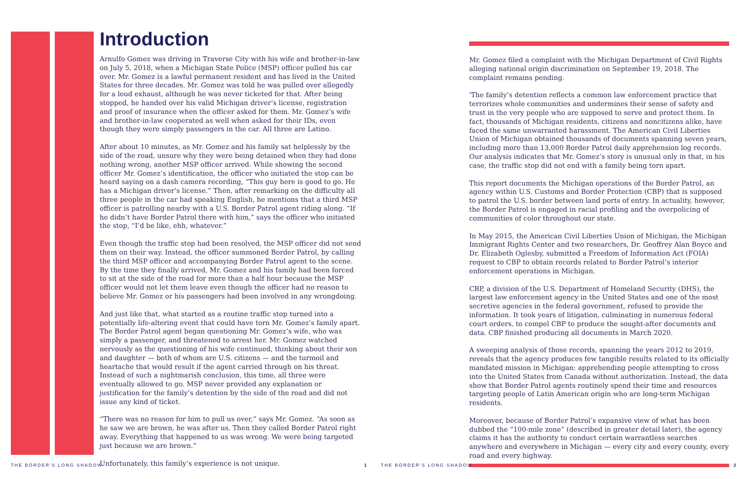Introduction
Arnulfo Gomez was driving in Traverse City with his wife and brother-in-law on July 5, 2018, when a Michigan State Police (MSP) officer pulled his car over. Mr. Gomez is a lawful permanent resident and has lived in the United States for three decades. Mr. Gomez was told he was pulled over allegedly for a loud exhaust, although he was never ticketed for that. After being stopped, he handed over his valid Michigan driver’s license, registration and proof of insurance when the officer asked for them. Mr. Gomez’s wife and brother-in-law cooperated as well when asked for their IDs, even though they were simply passengers in the car. All three are Latino.
After about 10 minutes, as Mr. Gomez and his family sat helplessly by the side of the road, unsure why they were being detained when they had done nothing wrong, another MSP officer arrived. While showing the second officer Mr. Gomez’s identification, the officer who initiated the stop can be heard saying on a dash camera recording, “This guy here is good to go. He has a Michigan driver’s license.” Then, after remarking on the difficulty all three people in the car had speaking English, he mentions that a third MSP officer is patrolling nearby with a U.S. Border Patrol agent riding along. “If he didn’t have Border Patrol there with him,” says the officer who initiated the stop, “I’d be like, ehh, whatever.”
Even though the traffic stop had been resolved, the MSP officer did not send them on their way. Instead, the officer summoned Border Patrol, by calling the third MSP officer and accompanying Border Patrol agent to the scene. By the time they finally arrived, Mr. Gomez and his family had been forced to sit at the side of the road for more than a half hour because the MSP officer would not let them leave even though the officer had no reason to believe Mr. Gomez or his passengers had been involved in any wrongdoing.
And just like that, what started as a routine traffic stop turned into a potentially life-altering event that could have torn Mr. Gomez’s family apart. The Border Patrol agent began questioning Mr. Gomez’s wife, who was simply a passenger, and threatened to arrest her. Mr. Gomez watched nervously as the questioning of his wife continued, thinking about their son and daughter — both of whom are U.S. citizens — and the turmoil and heartache that would result if the agent carried through on his threat. Instead of such a nightmarish conclusion, this time, all three were eventually allowed to go. MSP never provided any explanation or justification for the family’s detention by the side of the road and did not issue any kind of ticket.
“There was no reason for him to pull us over,” says Mr. Gomez. “As soon as he saw we are brown, he was after us. Then they called Border Patrol right away. Everything that happened to us was wrong. We were being targeted just because we are brown.”
Unfortunately, this family’s experience is not unique.
Mr. Gomez filed a complaint with the Michigan Department of Civil Rights alleging national origin discrimination on September 19, 2018. The complaint remains pending.
'The family’s detention reflects a common law enforcement practice that terrorizes whole communities and undermines their sense of safety and trust in the very people who are supposed to serve and protect them. In fact, thousands of Michigan residents, citizens and noncitizens alike, have faced the same unwarranted harassment. The American Civil Liberties Union of Michigan obtained thousands of documents spanning seven years, including more than 13,000 Border Patrol daily apprehension log records. Our analysis indicates that Mr. Gomez’s story is unusual only in that, in his case, the traffic stop did not end with a family being torn apart.
This report documents the Michigan operations of the Border Patrol, an agency within U.S. Customs and Border Protection (CBP) that is supposed to patrol the U.S. border between land ports of entry. In actuality, however, the Border Patrol is engaged in racial profiling and the overpolicing of communities of color throughout our state.
In May 2015, the American Civil Liberties Union of Michigan, the Michigan Immigrant Rights Center and two researchers, Dr. Geoffrey Alan Boyce and Dr. Elizabeth Oglesby, submitted a Freedom of Information Act (FOIA) request to CBP to obtain records related to Border Patrol’s interior enforcement operations in Michigan.
CBP, a division of the U.S. Department of Homeland Security (DHS), the largest law enforcement agency in the United States and one of the most secretive agencies in the federal government, refused to provide the information. It took years of litigation, culminating in numerous federal court orders, to compel CBP to produce the sought-after documents and data. CBP finished producing all documents in March 2020.
A sweeping analysis of those records, spanning the years 2012 to 2019, reveals that the agency produces few tangible results related to its officially mandated mission in Michigan: apprehending people attempting to cross into the United States from Canada without authorization. Instead, the data show that Border Patrol agents routinely spend their time and resources targeting people of Latin American origin who are long-term Michigan residents.
Moreover, because of Border Patrol’s expansive view of what has been dubbed the “100-mile zone” (described in greater detail later), the agency claims it has the authority to conduct certain warrantless searches anywhere and everywhere in Michigan — every city and every county, every road and every highway.
THE BORDER'S LONG SHADOW 1 THE BORDER'S LONG SHADOW 2